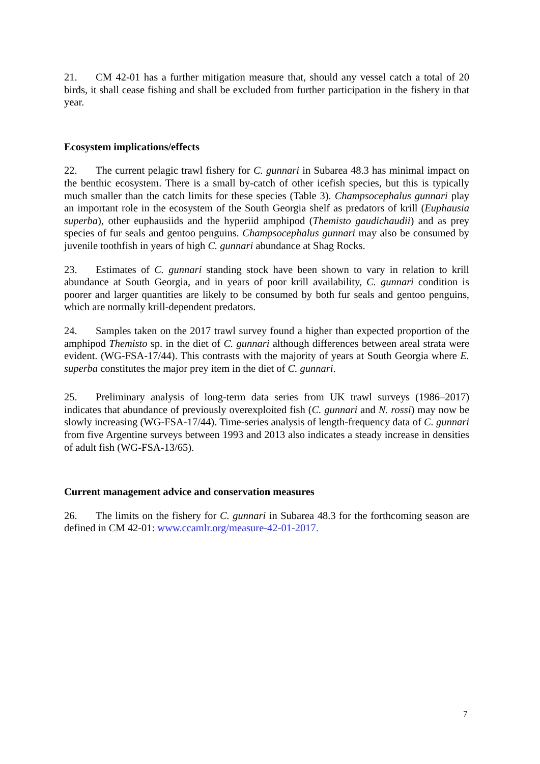21. CM 42-01 has a further mitigation measure that, should any vessel catch a total of 20 birds, it shall cease fishing and shall be excluded from further participation in the fishery in that year.
Ecosystem implications/effects
22. The current pelagic trawl fishery for C. gunnari in Subarea 48.3 has minimal impact on the benthic ecosystem. There is a small by-catch of other icefish species, but this is typically much smaller than the catch limits for these species (Table 3). Champsocephalus gunnari play an important role in the ecosystem of the South Georgia shelf as predators of krill (Euphausia superba), other euphausiids and the hyperiid amphipod (Themisto gaudichaudii) and as prey species of fur seals and gentoo penguins. Champsocephalus gunnari may also be consumed by juvenile toothfish in years of high C. gunnari abundance at Shag Rocks.
23. Estimates of C. gunnari standing stock have been shown to vary in relation to krill abundance at South Georgia, and in years of poor krill availability, C. gunnari condition is poorer and larger quantities are likely to be consumed by both fur seals and gentoo penguins, which are normally krill-dependent predators.
24. Samples taken on the 2017 trawl survey found a higher than expected proportion of the amphipod Themisto sp. in the diet of C. gunnari although differences between areal strata were evident. (WG-FSA-17/44). This contrasts with the majority of years at South Georgia where E. superba constitutes the major prey item in the diet of C. gunnari.
25. Preliminary analysis of long-term data series from UK trawl surveys (1986–2017) indicates that abundance of previously overexploited fish (C. gunnari and N. rossi) may now be slowly increasing (WG-FSA-17/44). Time-series analysis of length-frequency data of C. gunnari from five Argentine surveys between 1993 and 2013 also indicates a steady increase in densities of adult fish (WG-FSA-13/65).
Current management advice and conservation measures
26. The limits on the fishery for C. gunnari in Subarea 48.3 for the forthcoming season are defined in CM 42-01: www.ccamlr.org/measure-42-01-2017.
7